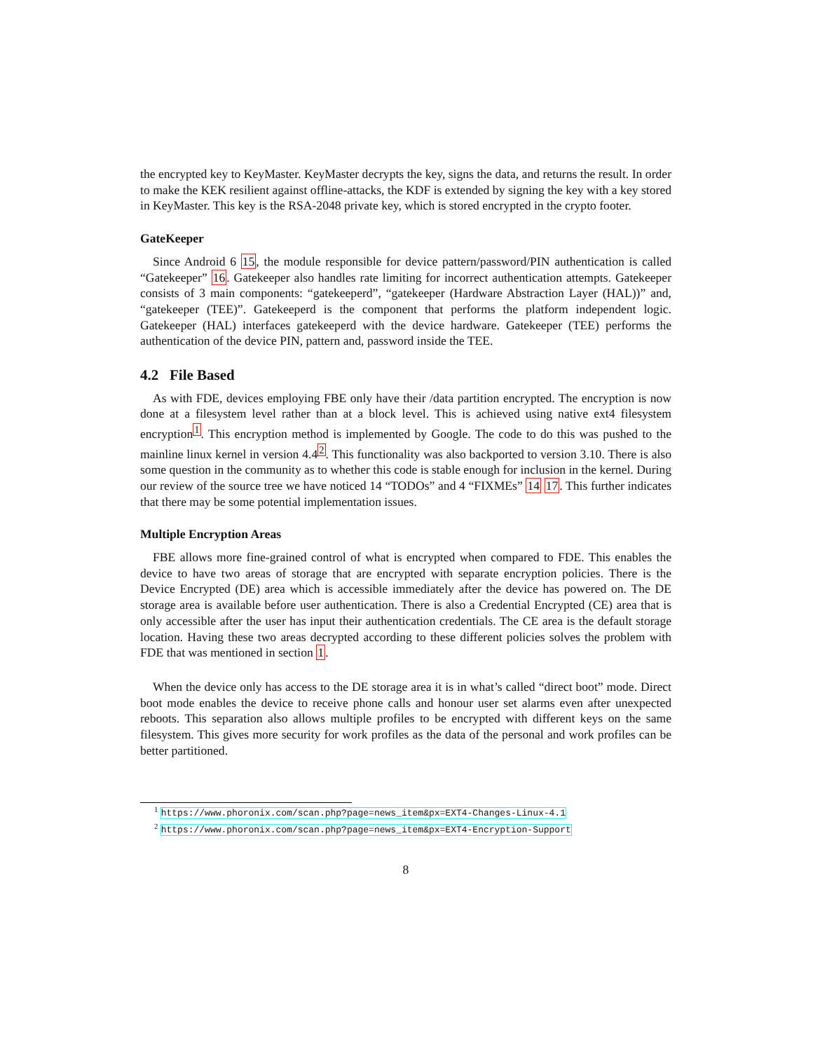the encrypted key to KeyMaster. KeyMaster decrypts the key, signs the data, and returns the result. In order to make the KEK resilient against offline-attacks, the KDF is extended by signing the key with a key stored in KeyMaster. This key is the RSA-2048 private key, which is stored encrypted in the crypto footer.
GateKeeper
Since Android 6 15, the module responsible for device pattern/password/PIN authentication is called “Gatekeeper” 16. Gatekeeper also handles rate limiting for incorrect authentication attempts. Gatekeeper consists of 3 main components: “gatekeeperd”, “gatekeeper (Hardware Abstraction Layer (HAL))” and, “gatekeeper (TEE)”. Gatekeeperd is the component that performs the platform independent logic. Gatekeeper (HAL) interfaces gatekeeperd with the device hardware. Gatekeeper (TEE) performs the authentication of the device PIN, pattern and, password inside the TEE.
4.2 File Based
As with FDE, devices employing FBE only have their /data partition encrypted. The encryption is now done at a filesystem level rather than at a block level. This is achieved using native ext4 filesystem encryption<sup>1</sup>. This encryption method is implemented by Google. The code to do this was pushed to the mainline linux kernel in version 4.4<sup>2</sup>. This functionality was also backported to version 3.10. There is also some question in the community as to whether this code is stable enough for inclusion in the kernel. During our review of the source tree we have noticed 14 “TODOs” and 4 “FIXMEs” 14 17. This further indicates that there may be some potential implementation issues.
Multiple Encryption Areas
FBE allows more fine-grained control of what is encrypted when compared to FDE. This enables the device to have two areas of storage that are encrypted with separate encryption policies. There is the Device Encrypted (DE) area which is accessible immediately after the device has powered on. The DE storage area is available before user authentication. There is also a Credential Encrypted (CE) area that is only accessible after the user has input their authentication credentials. The CE area is the default storage location. Having these two areas decrypted according to these different policies solves the problem with FDE that was mentioned in section 1.
When the device only has access to the DE storage area it is in what’s called “direct boot” mode. Direct boot mode enables the device to receive phone calls and honour user set alarms even after unexpected reboots. This separation also allows multiple profiles to be encrypted with different keys on the same filesystem. This gives more security for work profiles as the data of the personal and work profiles can be better partitioned.
<sup>1</sup> https://www.phoronix.com/scan.php?page=news_item&px=EXT4-Changes-Linux-4.1
<sup>2</sup> https://www.phoronix.com/scan.php?page=news_item&px=EXT4-Encryption-Support
8